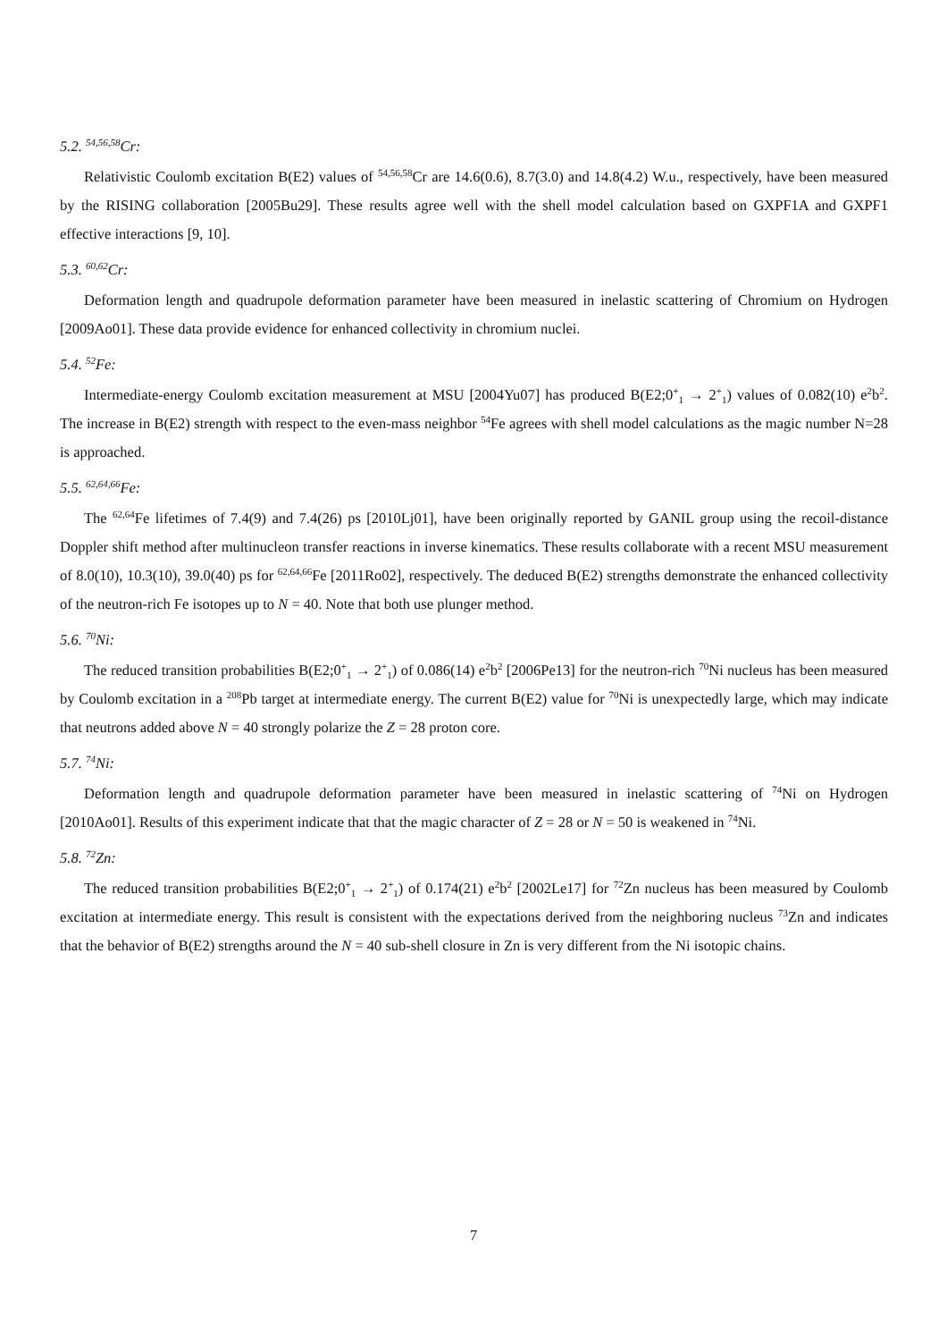5.2. <sup>54,56,58</sup>Cr:
Relativistic Coulomb excitation B(E2) values of <sup>54,56,58</sup>Cr are 14.6(0.6), 8.7(3.0) and 14.8(4.2) W.u., respectively, have been measured by the RISING collaboration [2005Bu29]. These results agree well with the shell model calculation based on GXPF1A and GXPF1 effective interactions [9, 10].
5.3. <sup>60,62</sup>Cr:
Deformation length and quadrupole deformation parameter have been measured in inelastic scattering of Chromium on Hydrogen [2009Ao01]. These data provide evidence for enhanced collectivity in chromium nuclei.
5.4. <sup>52</sup>Fe:
Intermediate-energy Coulomb excitation measurement at MSU [2004Yu07] has produced B(E2;0<sup>+</sup><sub>1</sub> → 2<sup>+</sup><sub>1</sub>) values of 0.082(10) e<sup>2</sup>b<sup>2</sup>. The increase in B(E2) strength with respect to the even-mass neighbor <sup>54</sup>Fe agrees with shell model calculations as the magic number N=28 is approached.
5.5. <sup>62,64,66</sup>Fe:
The <sup>62,64</sup>Fe lifetimes of 7.4(9) and 7.4(26) ps [2010Lj01], have been originally reported by GANIL group using the recoil-distance Doppler shift method after multinucleon transfer reactions in inverse kinematics. These results collaborate with a recent MSU measurement of 8.0(10), 10.3(10), 39.0(40) ps for <sup>62,64,66</sup>Fe [2011Ro02], respectively. The deduced B(E2) strengths demonstrate the enhanced collectivity of the neutron-rich Fe isotopes up to N = 40. Note that both use plunger method.
5.6. <sup>70</sup>Ni:
The reduced transition probabilities B(E2;0<sup>+</sup><sub>1</sub> → 2<sup>+</sup><sub>1</sub>) of 0.086(14) e<sup>2</sup>b<sup>2</sup> [2006Pe13] for the neutron-rich <sup>70</sup>Ni nucleus has been measured by Coulomb excitation in a <sup>208</sup>Pb target at intermediate energy. The current B(E2) value for <sup>70</sup>Ni is unexpectedly large, which may indicate that neutrons added above N = 40 strongly polarize the Z = 28 proton core.
5.7. <sup>74</sup>Ni:
Deformation length and quadrupole deformation parameter have been measured in inelastic scattering of <sup>74</sup>Ni on Hydrogen [2010Ao01]. Results of this experiment indicate that that the magic character of Z = 28 or N = 50 is weakened in <sup>74</sup>Ni.
5.8. <sup>72</sup>Zn:
The reduced transition probabilities B(E2;0<sup>+</sup><sub>1</sub> → 2<sup>+</sup><sub>1</sub>) of 0.174(21) e<sup>2</sup>b<sup>2</sup> [2002Le17] for <sup>72</sup>Zn nucleus has been measured by Coulomb excitation at intermediate energy. This result is consistent with the expectations derived from the neighboring nucleus <sup>73</sup>Zn and indicates that the behavior of B(E2) strengths around the N = 40 sub-shell closure in Zn is very different from the Ni isotopic chains.
7